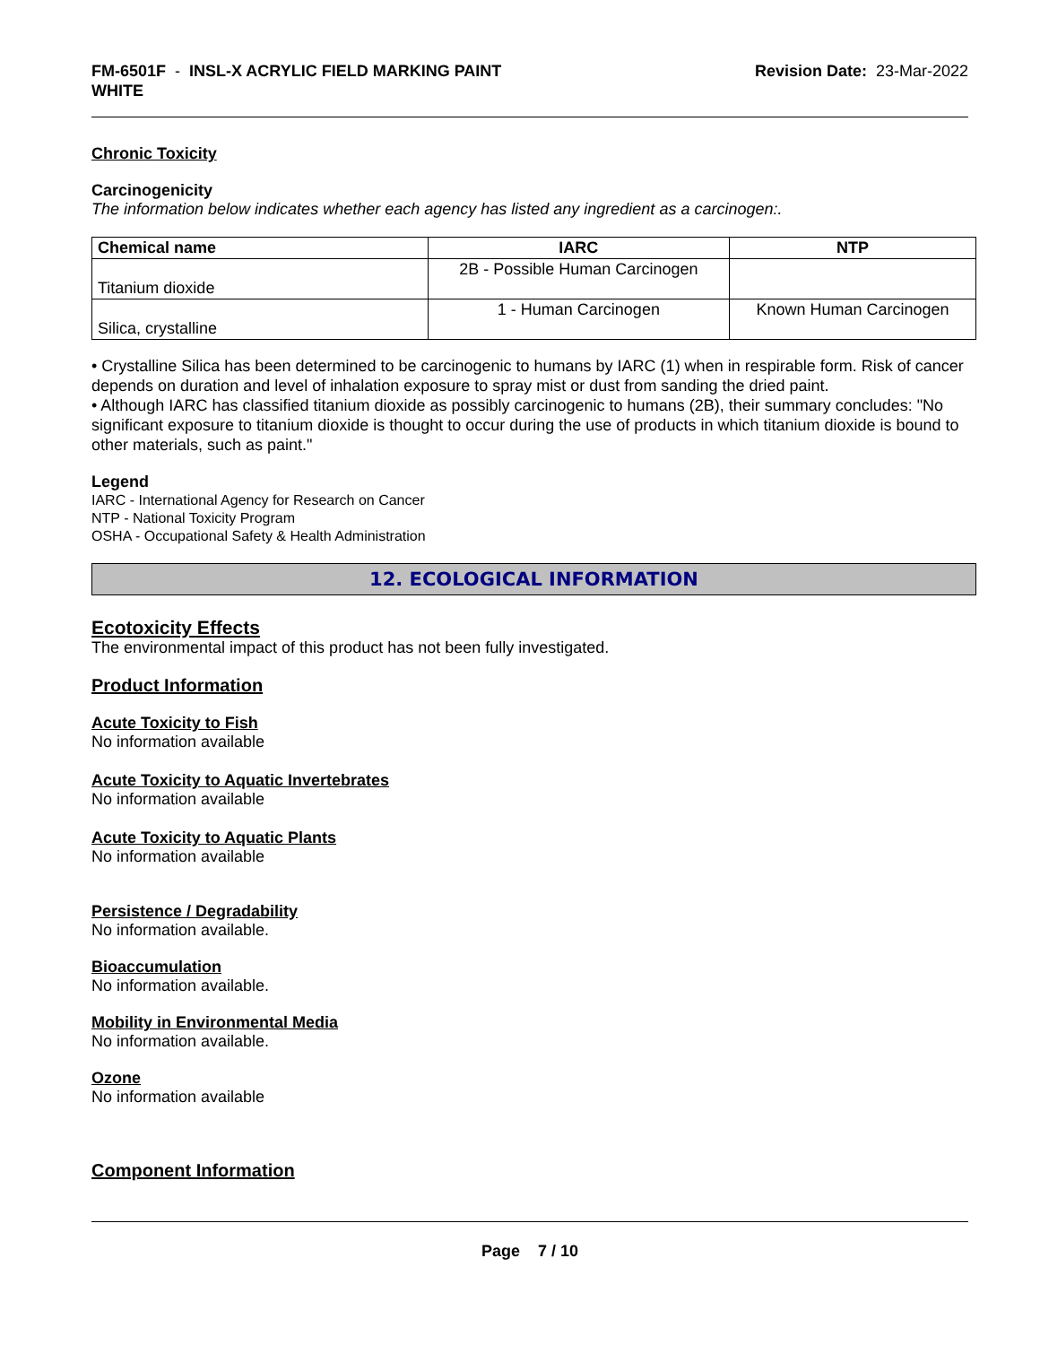FM-6501F - INSL-X ACRYLIC FIELD MARKING PAINT
WHITE
Revision Date: 23-Mar-2022
Chronic Toxicity
Carcinogenicity
The information below indicates whether each agency has listed any ingredient as a carcinogen:.
| Chemical name | IARC | NTP |
| --- | --- | --- |
| Titanium dioxide | 2B - Possible Human Carcinogen | |
| Silica, crystalline | 1 - Human Carcinogen | Known Human Carcinogen |
• Crystalline Silica has been determined to be carcinogenic to humans by IARC (1) when in respirable form. Risk of cancer depends on duration and level of inhalation exposure to spray mist or dust from sanding the dried paint.
• Although IARC has classified titanium dioxide as possibly carcinogenic to humans (2B), their summary concludes: "No significant exposure to titanium dioxide is thought to occur during the use of products in which titanium dioxide is bound to other materials, such as paint."
Legend
IARC - International Agency for Research on Cancer
NTP - National Toxicity Program
OSHA - Occupational Safety & Health Administration
12. ECOLOGICAL INFORMATION
Ecotoxicity Effects
The environmental impact of this product has not been fully investigated.
Product Information
Acute Toxicity to Fish
No information available
Acute Toxicity to Aquatic Invertebrates
No information available
Acute Toxicity to Aquatic Plants
No information available
Persistence / Degradability
No information available.
Bioaccumulation
No information available.
Mobility in Environmental Media
No information available.
Ozone
No information available
Component Information
Page 7 / 10